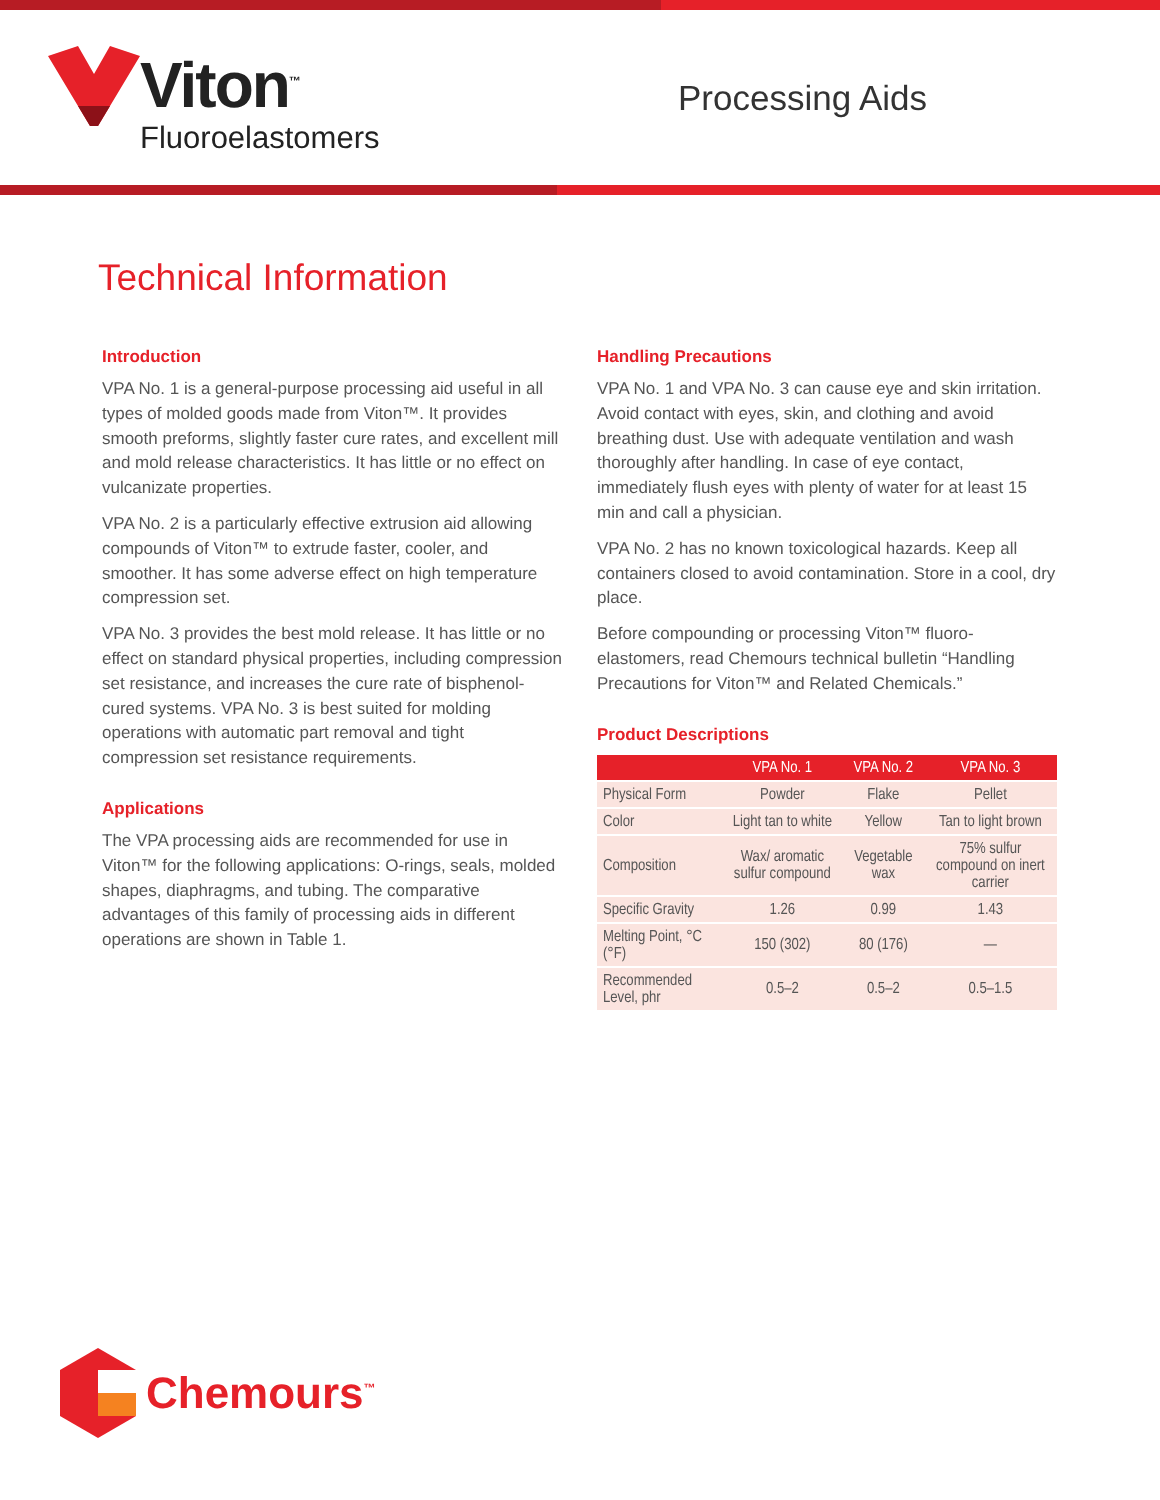Viton<sup>™</sup>
Fluoroelastomers
Processing Aids
Technical Information
Introduction
VPA No. 1 is a general-purpose processing aid useful in all types of molded goods made from Viton™. It provides smooth preforms, slightly faster cure rates, and excellent mill and mold release characteristics. It has little or no effect on vulcanizate properties.
VPA No. 2 is a particularly effective extrusion aid allowing compounds of Viton™ to extrude faster, cooler, and smoother. It has some adverse effect on high temperature compression set.
VPA No. 3 provides the best mold release. It has little or no effect on standard physical properties, including compression set resistance, and increases the cure rate of bisphenol-cured systems. VPA No. 3 is best suited for molding operations with automatic part removal and tight compression set resistance requirements.
Applications
The VPA processing aids are recommended for use in Viton™ for the following applications: O-rings, seals, molded shapes, diaphragms, and tubing. The comparative advantages of this family of processing aids in different operations are shown in Table 1.
Handling Precautions
VPA No. 1 and VPA No. 3 can cause eye and skin irritation. Avoid contact with eyes, skin, and clothing and avoid breathing dust. Use with adequate ventilation and wash thoroughly after handling. In case of eye contact, immediately flush eyes with plenty of water for at least 15 min and call a physician.
VPA No. 2 has no known toxicological hazards. Keep all containers closed to avoid contamination. Store in a cool, dry place.
Before compounding or processing Viton™ fluoro-elastomers, read Chemours technical bulletin “Handling Precautions for Viton™ and Related Chemicals.”
Product Descriptions
| | VPA No. 1 | VPA No. 2 | VPA No. 3 |
| --- | --- | --- | --- |
| Physical Form | Powder | Flake | Pellet |
| Color | Light tan to white | Yellow | Tan to light brown |
| Composition | Wax/ aromatic sulfur compound | Vegetable wax | 75% sulfur compound on inert carrier |
| Specific Gravity | 1.26 | 0.99 | 1.43 |
| Melting Point, °C (°F) | 150 (302) | 80 (176) | — |
| Recommended Level, phr | 0.5–2 | 0.5–2 | 0.5–1.5 |
Chemours<sup>™</sup>